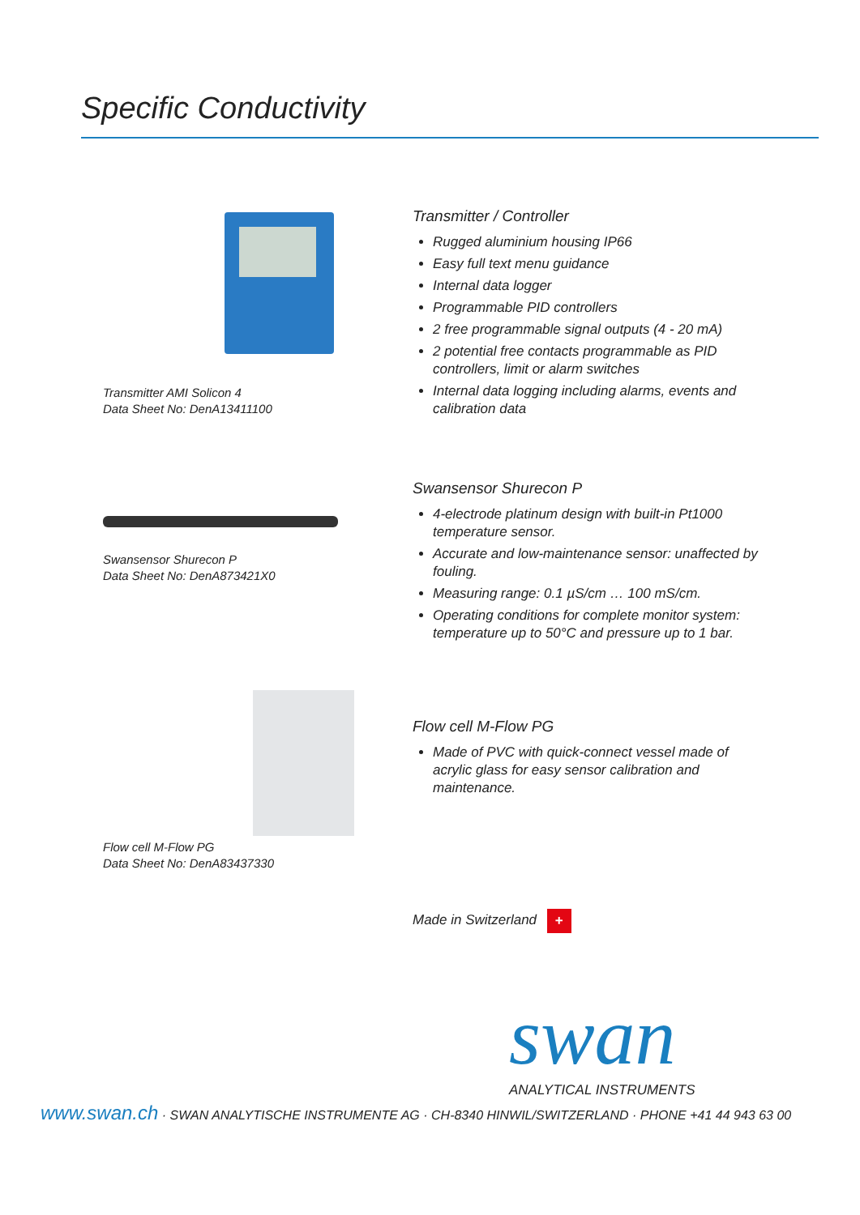Specific Conductivity
Transmitter AMI Solicon 4
Data Sheet No: DenA13411100
Transmitter / Controller
Rugged aluminium housing IP66
Easy full text menu guidance
Internal data logger
Programmable PID controllers
2 free programmable signal outputs (4 - 20 mA)
2 potential free contacts programmable as PID controllers, limit or alarm switches
Internal data logging including alarms, events and calibration data
Swansensor Shurecon P
Data Sheet No: DenA873421X0
Swansensor Shurecon P
4-electrode platinum design with built-in Pt1000 temperature sensor.
Accurate and low-maintenance sensor: unaffected by fouling.
Measuring range: 0.1 µS/cm … 100 mS/cm.
Operating conditions for complete monitor system: temperature up to 50°C and pressure up to 1 bar.
Flow cell M-Flow PG
Data Sheet No: DenA83437330
Flow cell M-Flow PG
Made of PVC with quick-connect vessel made of acrylic glass for easy sensor calibration and maintenance.
Made in Switzerland +
swan ANALYTICAL INSTRUMENTS
www.swan.ch · SWAN ANALYTISCHE INSTRUMENTE AG · CH-8340 HINWIL/SWITZERLAND · PHONE +41 44 943 63 00